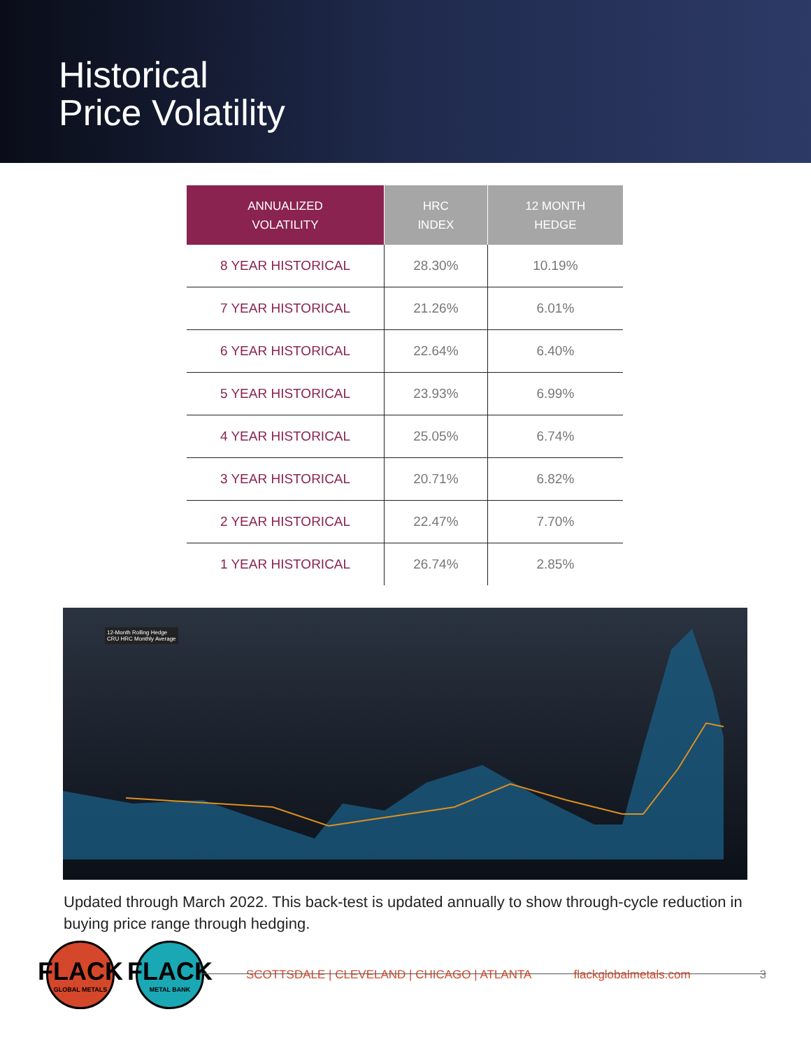Historical
Price Volatility
| ANNUALIZED VOLATILITY | HRC INDEX | 12 MONTH HEDGE |
| --- | --- | --- |
| 8 YEAR HISTORICAL | 28.30% | 10.19% |
| 7 YEAR HISTORICAL | 21.26% | 6.01% |
| 6 YEAR HISTORICAL | 22.64% | 6.40% |
| 5 YEAR HISTORICAL | 23.93% | 6.99% |
| 4 YEAR HISTORICAL | 25.05% | 6.74% |
| 3 YEAR HISTORICAL | 20.71% | 6.82% |
| 2 YEAR HISTORICAL | 22.47% | 7.70% |
| 1 YEAR HISTORICAL | 26.74% | 2.85% |
12-Month Rolling Hedge
CRU HRC Monthly Average
Updated through March 2022. This back-test is updated annually to show through-cycle reduction in buying price range through hedging.
FLACK
GLOBAL METALS
FLACK
METAL BANK
SCOTTSDALE | CLEVELAND | CHICAGO | ATLANTA flackglobalmetals.com 3